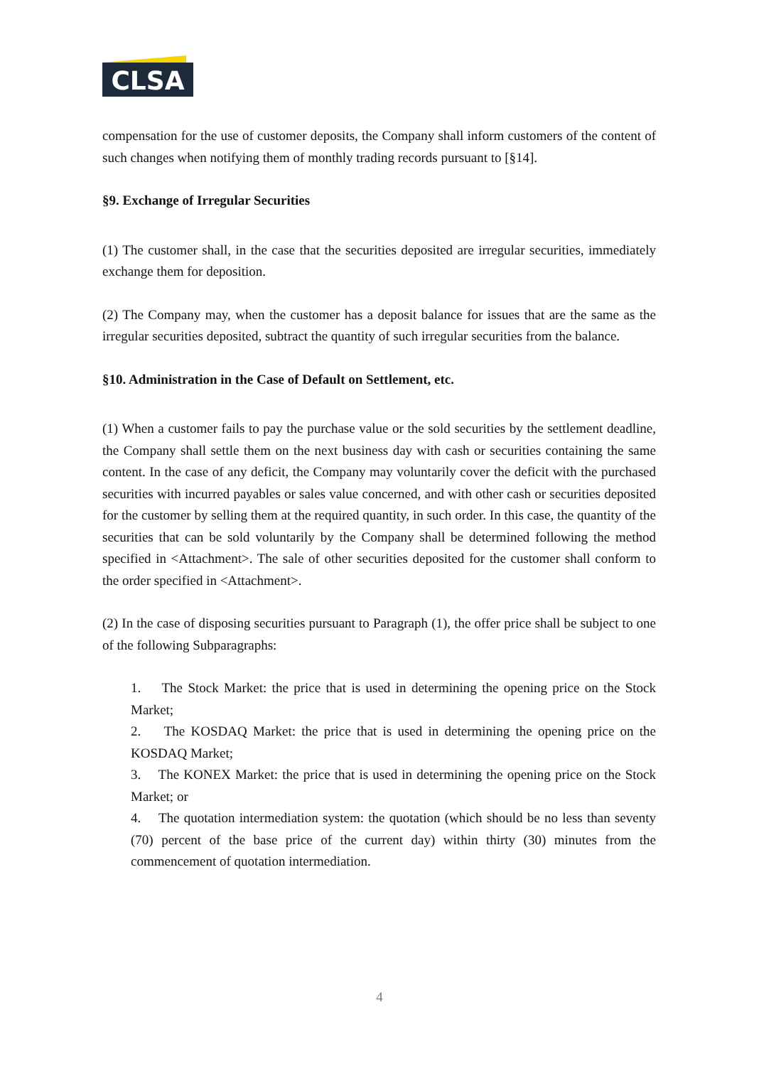CLSA
compensation for the use of customer deposits, the Company shall inform customers of the content of such changes when notifying them of monthly trading records pursuant to [§14].
§9. Exchange of Irregular Securities
(1) The customer shall, in the case that the securities deposited are irregular securities, immediately exchange them for deposition.
(2) The Company may, when the customer has a deposit balance for issues that are the same as the irregular securities deposited, subtract the quantity of such irregular securities from the balance.
§10. Administration in the Case of Default on Settlement, etc.
(1) When a customer fails to pay the purchase value or the sold securities by the settlement deadline, the Company shall settle them on the next business day with cash or securities containing the same content. In the case of any deficit, the Company may voluntarily cover the deficit with the purchased securities with incurred payables or sales value concerned, and with other cash or securities deposited for the customer by selling them at the required quantity, in such order. In this case, the quantity of the securities that can be sold voluntarily by the Company shall be determined following the method specified in <Attachment>. The sale of other securities deposited for the customer shall conform to the order specified in <Attachment>.
(2) In the case of disposing securities pursuant to Paragraph (1), the offer price shall be subject to one of the following Subparagraphs:
1. The Stock Market: the price that is used in determining the opening price on the Stock Market;
2. The KOSDAQ Market: the price that is used in determining the opening price on the KOSDAQ Market;
3. The KONEX Market: the price that is used in determining the opening price on the Stock Market; or
4. The quotation intermediation system: the quotation (which should be no less than seventy (70) percent of the base price of the current day) within thirty (30) minutes from the commencement of quotation intermediation.
4